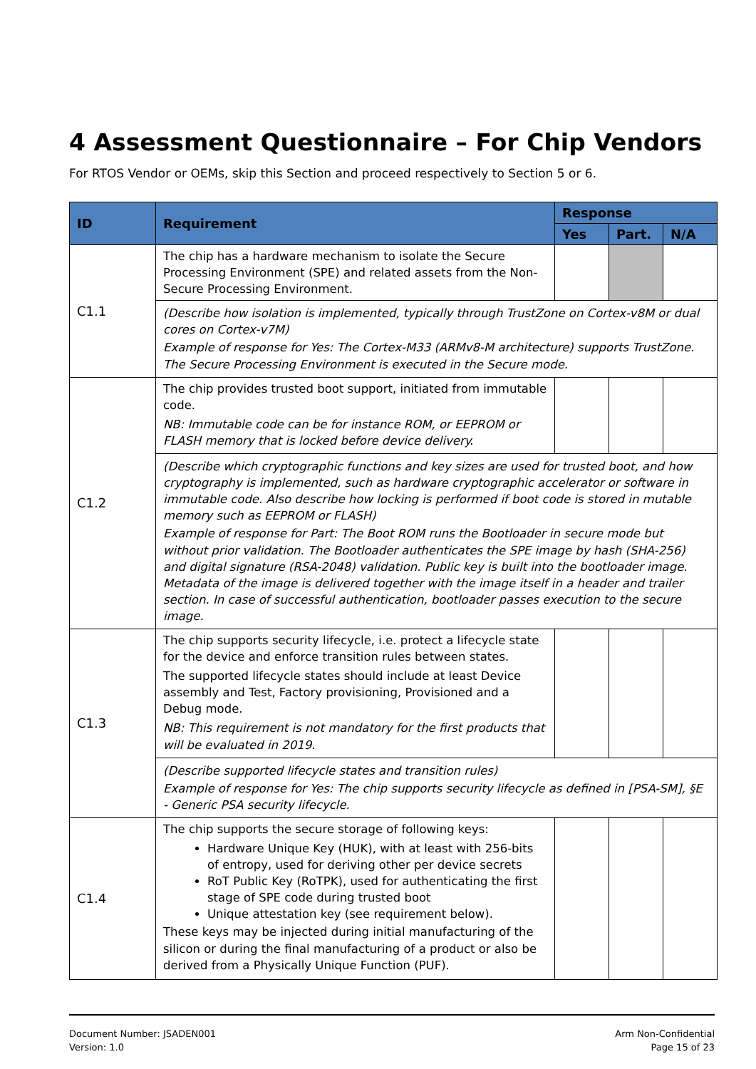4 Assessment Questionnaire – For Chip Vendors
For RTOS Vendor or OEMs, skip this Section and proceed respectively to Section 5 or 6.
| ID | Requirement | Response | | |
| --- | --- | --- | --- | --- |
| | | Yes | Part. | N/A |
| C1.1 | The chip has a hardware mechanism to isolate the Secure Processing Environment (SPE) and related assets from the Non-Secure Processing Environment. | | | |
| | (Describe how isolation is implemented, typically through TrustZone on Cortex-v8M or dual cores on Cortex-v7M) Example of response for Yes: The Cortex-M33 (ARMv8-M architecture) supports TrustZone. The Secure Processing Environment is executed in the Secure mode. | | | |
| C1.2 | The chip provides trusted boot support, initiated from immutable code. NB: Immutable code can be for instance ROM, or EEPROM or FLASH memory that is locked before device delivery. | | | |
| | (Describe which cryptographic functions and key sizes are used for trusted boot, and how cryptography is implemented, such as hardware cryptographic accelerator or software in immutable code. Also describe how locking is performed if boot code is stored in mutable memory such as EEPROM or FLASH) Example of response for Part: The Boot ROM runs the Bootloader in secure mode but without prior validation. The Bootloader authenticates the SPE image by hash (SHA-256) and digital signature (RSA-2048) validation. Public key is built into the bootloader image. Metadata of the image is delivered together with the image itself in a header and trailer section. In case of successful authentication, bootloader passes execution to the secure image. | | | |
| C1.3 | The chip supports security lifecycle, i.e. protect a lifecycle state for the device and enforce transition rules between states. The supported lifecycle states should include at least Device assembly and Test, Factory provisioning, Provisioned and a Debug mode. NB: This requirement is not mandatory for the first products that will be evaluated in 2019. | | | |
| | (Describe supported lifecycle states and transition rules) Example of response for Yes: The chip supports security lifecycle as defined in [PSA-SM], §E - Generic PSA security lifecycle. | | | |
| C1.4 | The chip supports the secure storage of following keys: Hardware Unique Key (HUK), with at least with 256-bits of entropy, used for deriving other per device secrets RoT Public Key (RoTPK), used for authenticating the first stage of SPE code during trusted boot Unique attestation key (see requirement below). These keys may be injected during initial manufacturing of the silicon or during the final manufacturing of a product or also be derived from a Physically Unique Function (PUF). | | | |
Document Number: JSADEN001
Version: 1.0
Arm Non-Confidential
Page 15 of 23